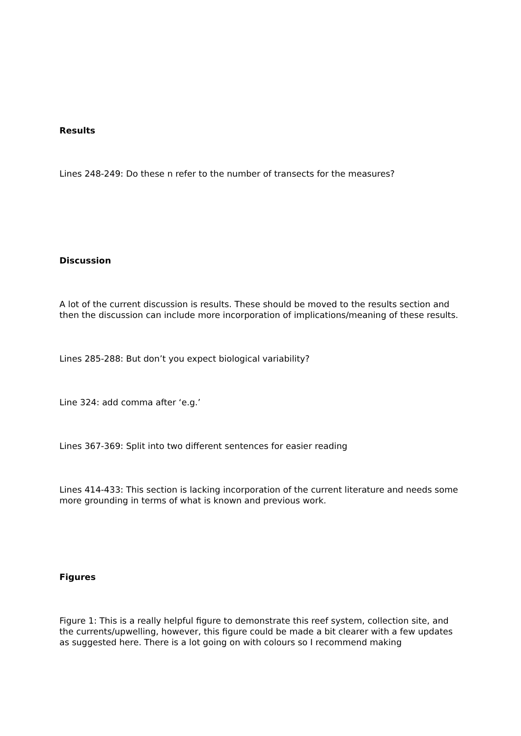Results
Lines 248-249: Do these n refer to the number of transects for the measures?
Discussion
A lot of the current discussion is results. These should be moved to the results section and then the discussion can include more incorporation of implications/meaning of these results.
Lines 285-288: But don’t you expect biological variability?
Line 324: add comma after ‘e.g.’
Lines 367-369: Split into two different sentences for easier reading
Lines 414-433: This section is lacking incorporation of the current literature and needs some more grounding in terms of what is known and previous work.
Figures
Figure 1: This is a really helpful figure to demonstrate this reef system, collection site, and the currents/upwelling, however, this figure could be made a bit clearer with a few updates as suggested here. There is a lot going on with colours so I recommend making